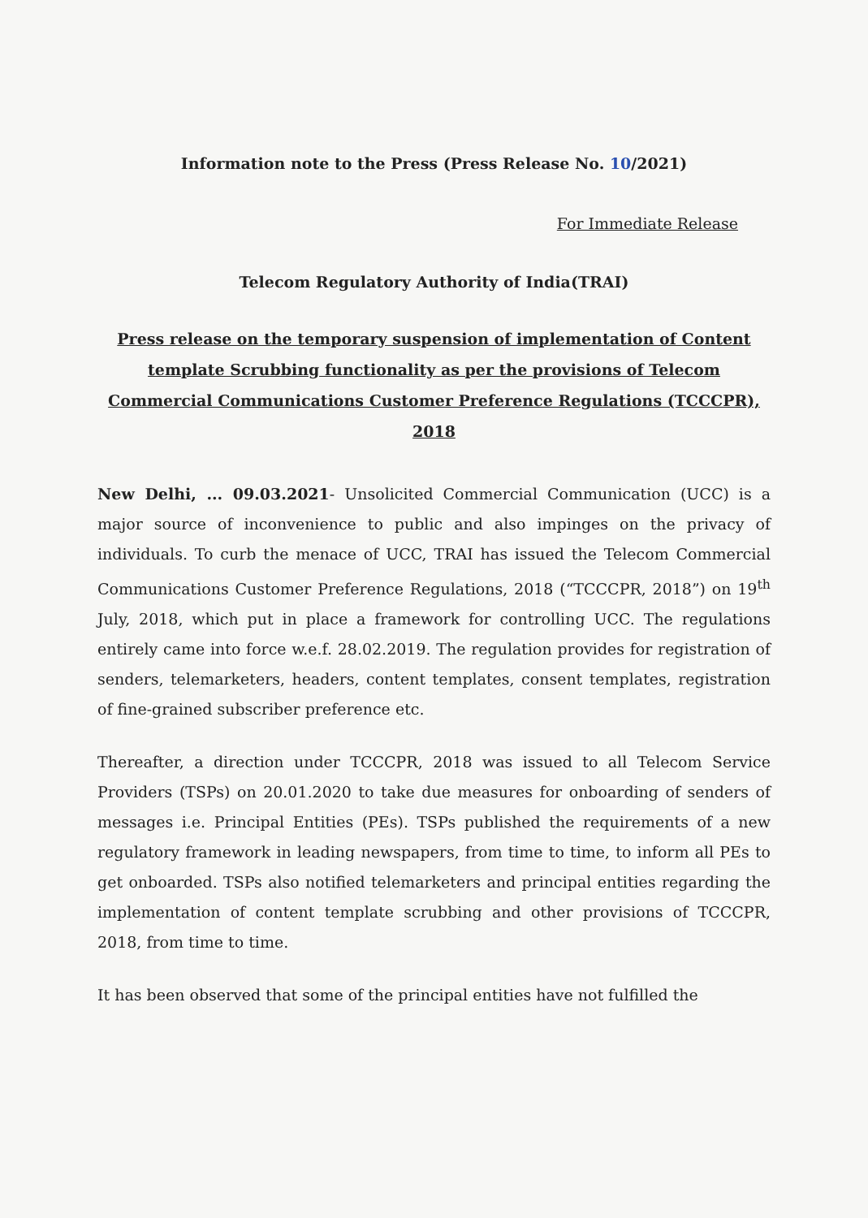Information note to the Press (Press Release No. 10/2021)
For Immediate Release
Telecom Regulatory Authority of India(TRAI)
Press release on the temporary suspension of implementation of Content template Scrubbing functionality as per the provisions of Telecom Commercial Communications Customer Preference Regulations (TCCCPR), 2018
New Delhi, ... 09.03.2021- Unsolicited Commercial Communication (UCC) is a major source of inconvenience to public and also impinges on the privacy of individuals. To curb the menace of UCC, TRAI has issued the Telecom Commercial Communications Customer Preference Regulations, 2018 (“TCCCPR, 2018”) on 19<sup>th</sup> July, 2018, which put in place a framework for controlling UCC. The regulations entirely came into force w.e.f. 28.02.2019. The regulation provides for registration of senders, telemarketers, headers, content templates, consent templates, registration of fine-grained subscriber preference etc.
Thereafter, a direction under TCCCPR, 2018 was issued to all Telecom Service Providers (TSPs) on 20.01.2020 to take due measures for onboarding of senders of messages i.e. Principal Entities (PEs). TSPs published the requirements of a new regulatory framework in leading newspapers, from time to time, to inform all PEs to get onboarded. TSPs also notified telemarketers and principal entities regarding the implementation of content template scrubbing and other provisions of TCCCPR, 2018, from time to time.
It has been observed that some of the principal entities have not fulfilled the